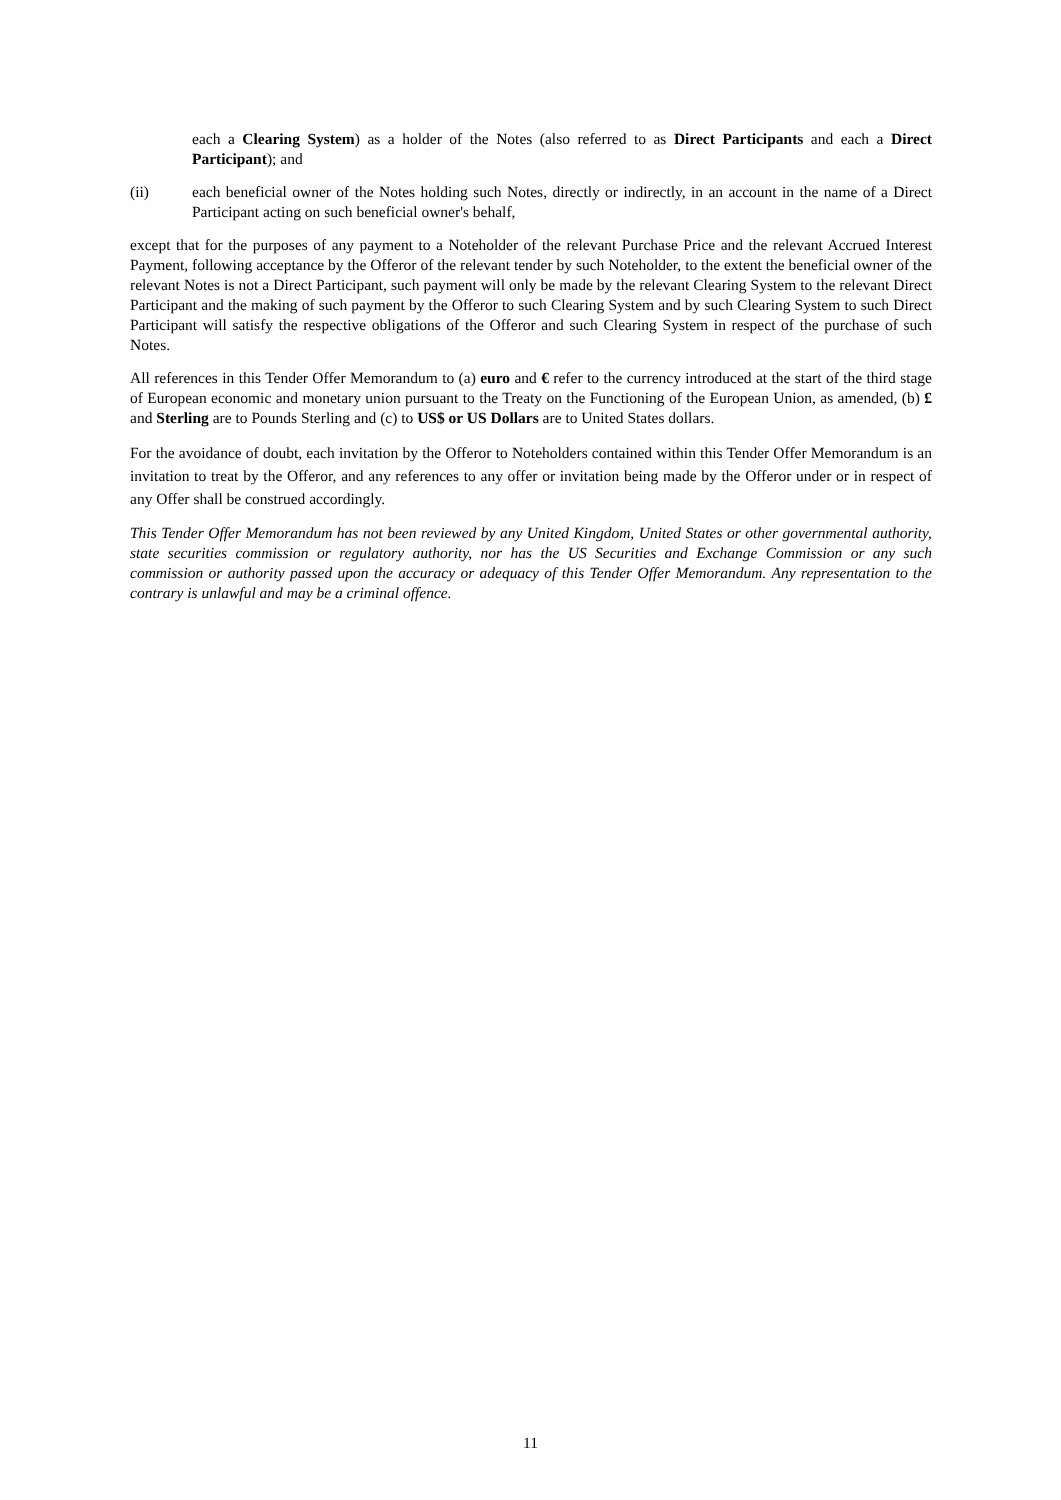each a Clearing System) as a holder of the Notes (also referred to as Direct Participants and each a Direct Participant); and
(ii) each beneficial owner of the Notes holding such Notes, directly or indirectly, in an account in the name of a Direct Participant acting on such beneficial owner's behalf,
except that for the purposes of any payment to a Noteholder of the relevant Purchase Price and the relevant Accrued Interest Payment, following acceptance by the Offeror of the relevant tender by such Noteholder, to the extent the beneficial owner of the relevant Notes is not a Direct Participant, such payment will only be made by the relevant Clearing System to the relevant Direct Participant and the making of such payment by the Offeror to such Clearing System and by such Clearing System to such Direct Participant will satisfy the respective obligations of the Offeror and such Clearing System in respect of the purchase of such Notes.
All references in this Tender Offer Memorandum to (a) euro and € refer to the currency introduced at the start of the third stage of European economic and monetary union pursuant to the Treaty on the Functioning of the European Union, as amended, (b) £ and Sterling are to Pounds Sterling and (c) to US$ or US Dollars are to United States dollars.
For the avoidance of doubt, each invitation by the Offeror to Noteholders contained within this Tender Offer Memorandum is an invitation to treat by the Offeror, and any references to any offer or invitation being made by the Offeror under or in respect of any Offer shall be construed accordingly.
This Tender Offer Memorandum has not been reviewed by any United Kingdom, United States or other governmental authority, state securities commission or regulatory authority, nor has the US Securities and Exchange Commission or any such commission or authority passed upon the accuracy or adequacy of this Tender Offer Memorandum. Any representation to the contrary is unlawful and may be a criminal offence.
11